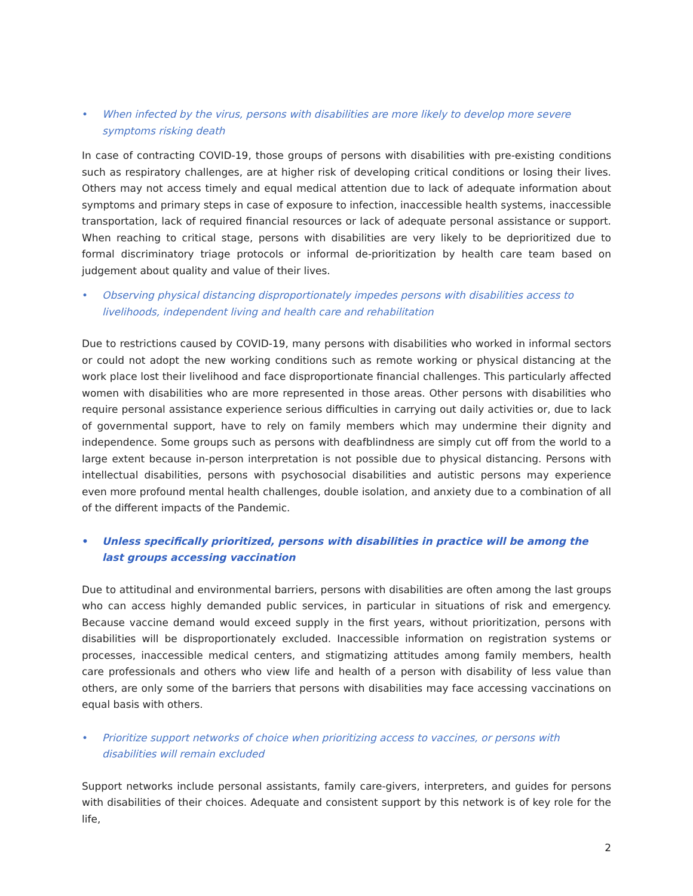• When infected by the virus, persons with disabilities are more likely to develop more severe symptoms risking death
In case of contracting COVID-19, those groups of persons with disabilities with pre-existing conditions such as respiratory challenges, are at higher risk of developing critical conditions or losing their lives. Others may not access timely and equal medical attention due to lack of adequate information about symptoms and primary steps in case of exposure to infection, inaccessible health systems, inaccessible transportation, lack of required financial resources or lack of adequate personal assistance or support. When reaching to critical stage, persons with disabilities are very likely to be deprioritized due to formal discriminatory triage protocols or informal de-prioritization by health care team based on judgement about quality and value of their lives.
• Observing physical distancing disproportionately impedes persons with disabilities access to livelihoods, independent living and health care and rehabilitation
Due to restrictions caused by COVID-19, many persons with disabilities who worked in informal sectors or could not adopt the new working conditions such as remote working or physical distancing at the work place lost their livelihood and face disproportionate financial challenges. This particularly affected women with disabilities who are more represented in those areas. Other persons with disabilities who require personal assistance experience serious difficulties in carrying out daily activities or, due to lack of governmental support, have to rely on family members which may undermine their dignity and independence. Some groups such as persons with deafblindness are simply cut off from the world to a large extent because in-person interpretation is not possible due to physical distancing. Persons with intellectual disabilities, persons with psychosocial disabilities and autistic persons may experience even more profound mental health challenges, double isolation, and anxiety due to a combination of all of the different impacts of the Pandemic.
• Unless specifically prioritized, persons with disabilities in practice will be among the last groups accessing vaccination
Due to attitudinal and environmental barriers, persons with disabilities are often among the last groups who can access highly demanded public services, in particular in situations of risk and emergency. Because vaccine demand would exceed supply in the first years, without prioritization, persons with disabilities will be disproportionately excluded. Inaccessible information on registration systems or processes, inaccessible medical centers, and stigmatizing attitudes among family members, health care professionals and others who view life and health of a person with disability of less value than others, are only some of the barriers that persons with disabilities may face accessing vaccinations on equal basis with others.
• Prioritize support networks of choice when prioritizing access to vaccines, or persons with disabilities will remain excluded
Support networks include personal assistants, family care-givers, interpreters, and guides for persons with disabilities of their choices. Adequate and consistent support by this network is of key role for the life,
2